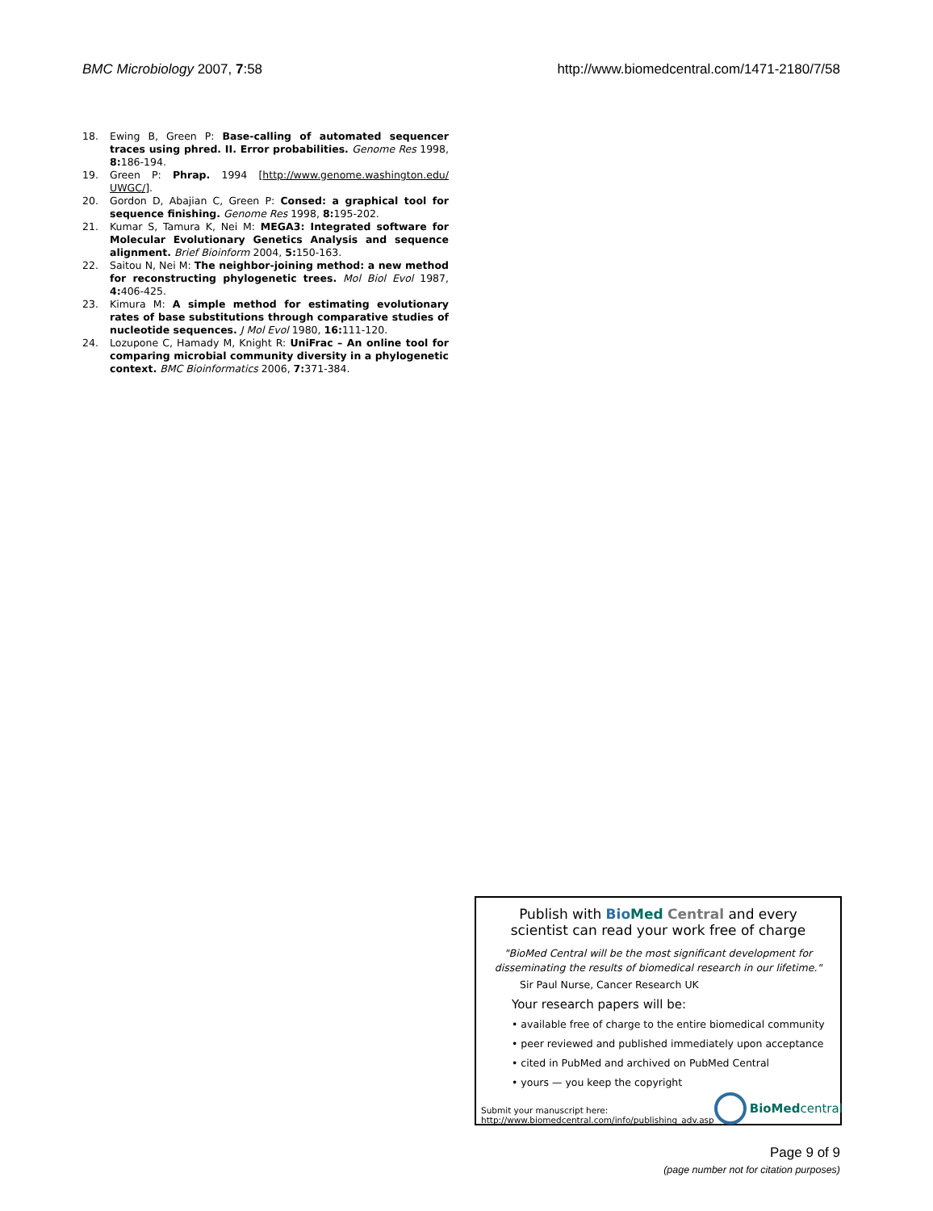BMC Microbiology 2007, 7:58 http://www.biomedcentral.com/1471-2180/7/58
18. Ewing B, Green P: Base-calling of automated sequencer traces using phred. II. Error probabilities. Genome Res 1998, 8: 186-194.
19. Green P: Phrap. 1994 [http://www.genome.washington.edu/ UWGC/].
20. Gordon D, Abajian C, Green P: Consed: a graphical tool for sequence finishing. Genome Res 1998, 8: 195-202.
21. Kumar S, Tamura K, Nei M: MEGA3: Integrated software for Molecular Evolutionary Genetics Analysis and sequence alignment. Brief Bioinform 2004, 5: 150-163.
22. Saitou N, Nei M: The neighbor-joining method: a new method for reconstructing phylogenetic trees. Mol Biol Evol 1987, 4: 406-425.
23. Kimura M: A simple method for estimating evolutionary rates of base substitutions through comparative studies of nucleotide sequences. J Mol Evol 1980, 16: 111-120.
24. Lozupone C, Hamady M, Knight R: UniFrac – An online tool for comparing microbial community diversity in a phylogenetic context. BMC Bioinformatics 2006, 7: 371-384.
Publish with Bio Med Central and every
scientist can read your work free of charge
"BioMed Central will be the most significant development for disseminating the results of biomedical research in our lifetime."
Sir Paul Nurse, Cancer Research UK
Your research papers will be:
• available free of charge to the entire biomedical community
• peer reviewed and published immediately upon acceptance
• cited in PubMed and archived on PubMed Central
• yours — you keep the copyright
Submit your manuscript here:
http://www.biomedcentral.com/info/publishing_adv.asp BioMed central
Page 9 of 9
(page number not for citation purposes)